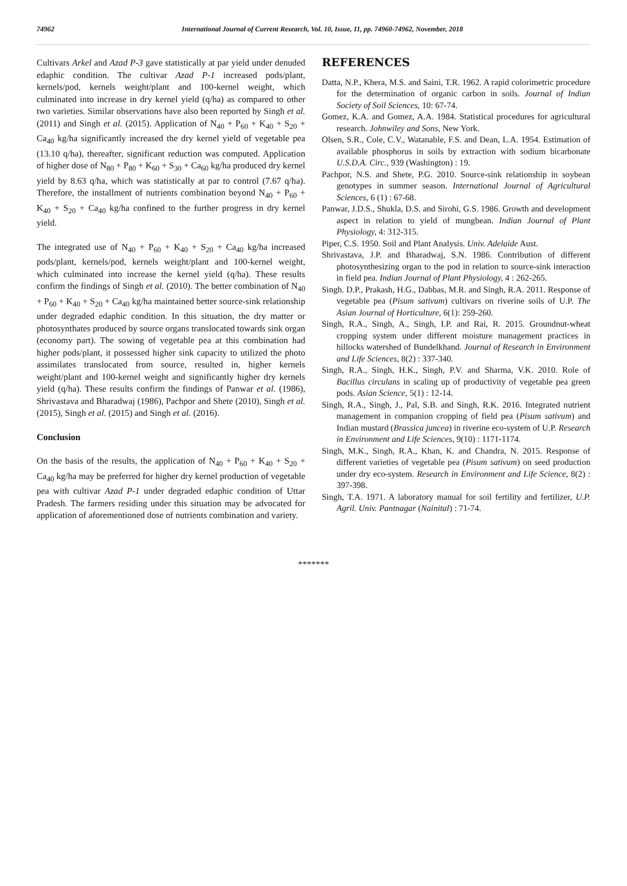74962 International Journal of Current Research, Vol. 10, Issue, 11, pp. 74960-74962, November, 2018
Cultivars Arkel and Azad P-3 gave statistically at par yield under denuded edaphic condition. The cultivar Azad P-1 increased pods/plant, kernels/pod, kernels weight/plant and 100-kernel weight, which culminated into increase in dry kernel yield (q/ha) as compared to other two varieties. Similar observations have also been reported by Singh et al. (2011) and Singh et al. (2015). Application of N<sub>40</sub> + P<sub>60</sub> + K<sub>40</sub> + S<sub>20</sub> + Ca<sub>40</sub> kg/ha significantly increased the dry kernel yield of vegetable pea (13.10 q/ha), thereafter, significant reduction was computed. Application of higher dose of N<sub>80</sub> + P<sub>80</sub> + K<sub>60</sub> + S<sub>30</sub> + Ca<sub>60</sub> kg/ha produced dry kernel yield by 8.63 q/ha, which was statistically at par to control (7.67 q/ha). Therefore, the installment of nutrients combination beyond N<sub>40</sub> + P<sub>60</sub> + K<sub>40</sub> + S<sub>20</sub> + Ca<sub>40</sub> kg/ha confined to the further progress in dry kernel yield.
The integrated use of N<sub>40</sub> + P<sub>60</sub> + K<sub>40</sub> + S<sub>20</sub> + Ca<sub>40</sub> kg/ha increased pods/plant, kernels/pod, kernels weight/plant and 100-kernel weight, which culminated into increase the kernel yield (q/ha). These results confirm the findings of Singh et al. (2010). The better combination of N<sub>40</sub> + P<sub>60</sub> + K<sub>40</sub> + S<sub>20</sub> + Ca<sub>40</sub> kg/ha maintained better source-sink relationship under degraded edaphic condition. In this situation, the dry matter or photosynthates produced by source organs translocated towards sink organ (economy part). The sowing of vegetable pea at this combination had higher pods/plant, it possessed higher sink capacity to utilized the photo assimilates translocated from source, resulted in, higher kernels weight/plant and 100-kernel weight and significantly higher dry kernels yield (q/ha). These results confirm the findings of Panwar et al. (1986), Shrivastava and Bharadwaj (1986), Pachpor and Shete (2010), Singh et al. (2015), Singh et al. (2015) and Singh et al. (2016).
Conclusion
On the basis of the results, the application of N<sub>40</sub> + P<sub>60</sub> + K<sub>40</sub> + S<sub>20</sub> + Ca<sub>40</sub> kg/ha may be preferred for higher dry kernel production of vegetable pea with cultivar Azad P-1 under degraded edaphic condition of Uttar Pradesh. The farmers residing under this situation may be advocated for application of aforementioned dose of nutrients combination and variety.
REFERENCES
Datta, N.P., Khera, M.S. and Saini, T.R. 1962. A rapid colorimetric procedure for the determination of organic carbon in soils. Journal of Indian Society of Soil Sciences, 10: 67-74.
Gomez, K.A. and Gomez, A.A. 1984. Statistical procedures for agricultural research. Johnwiley and Sons, New York.
Olsen, S.R., Cole, C.V., Watanable, F.S. and Dean, L.A. 1954. Estimation of available phosphorus in soils by extraction with sodium bicarbonate U.S.D.A. Circ., 939 (Washington) : 19.
Pachpor, N.S. and Shete, P.G. 2010. Source-sink relationship in soybean genotypes in summer season. International Journal of Agricultural Sciences, 6 (1) : 67-68.
Panwar, J.D.S., Shukla, D.S. and Sirohi, G.S. 1986. Growth and development aspect in relation to yield of mungbean. Indian Journal of Plant Physiology, 4: 312-315.
Piper, C.S. 1950. Soil and Plant Analysis. Univ. Adelaide Aust.
Shrivastava, J.P. and Bharadwaj, S.N. 1986. Contribution of different photosynthesizing organ to the pod in relation to source-sink interaction in field pea. Indian Journal of Plant Physiology, 4 : 262-265.
Singh. D.P., Prakash, H.G., Dabbas, M.R. and Singh, R.A. 2011. Response of vegetable pea (Pisum sativum) cultivars on riverine soils of U.P. The Asian Journal of Horticulture, 6(1): 259-260.
Singh, R.A., Singh, A., Singh, I.P. and Rai, R. 2015. Groundnut-wheat cropping system under different moisture management practices in hillocks watershed of Bundelkhand. Journal of Research in Environment and Life Sciences, 8(2) : 337-340.
Singh, R.A., Singh, H.K., Singh, P.V. and Sharma, V.K. 2010. Role of Bacillus circulans in scaling up of productivity of vegetable pea green pods. Asian Science, 5(1) : 12-14.
Singh, R.A., Singh, J., Pal, S.B. and Singh, R.K. 2016. Integrated nutrient management in companion cropping of field pea (Pisum sativum) and Indian mustard (Brassica juncea) in riverine eco-system of U.P. Research in Environment and Life Sciences, 9(10) : 1171-1174.
Singh, M.K., Singh, R.A., Khan, K. and Chandra, N. 2015. Response of different varieties of vegetable pea (Pisum sativum) on seed production under dry eco-system. Research in Environment and Life Science, 8(2) : 397-398.
Singh, T.A. 1971. A laboratory manual for soil fertility and fertilizer, U.P. Agril. Univ. Pantnagar (Nainital) : 71-74.
*******